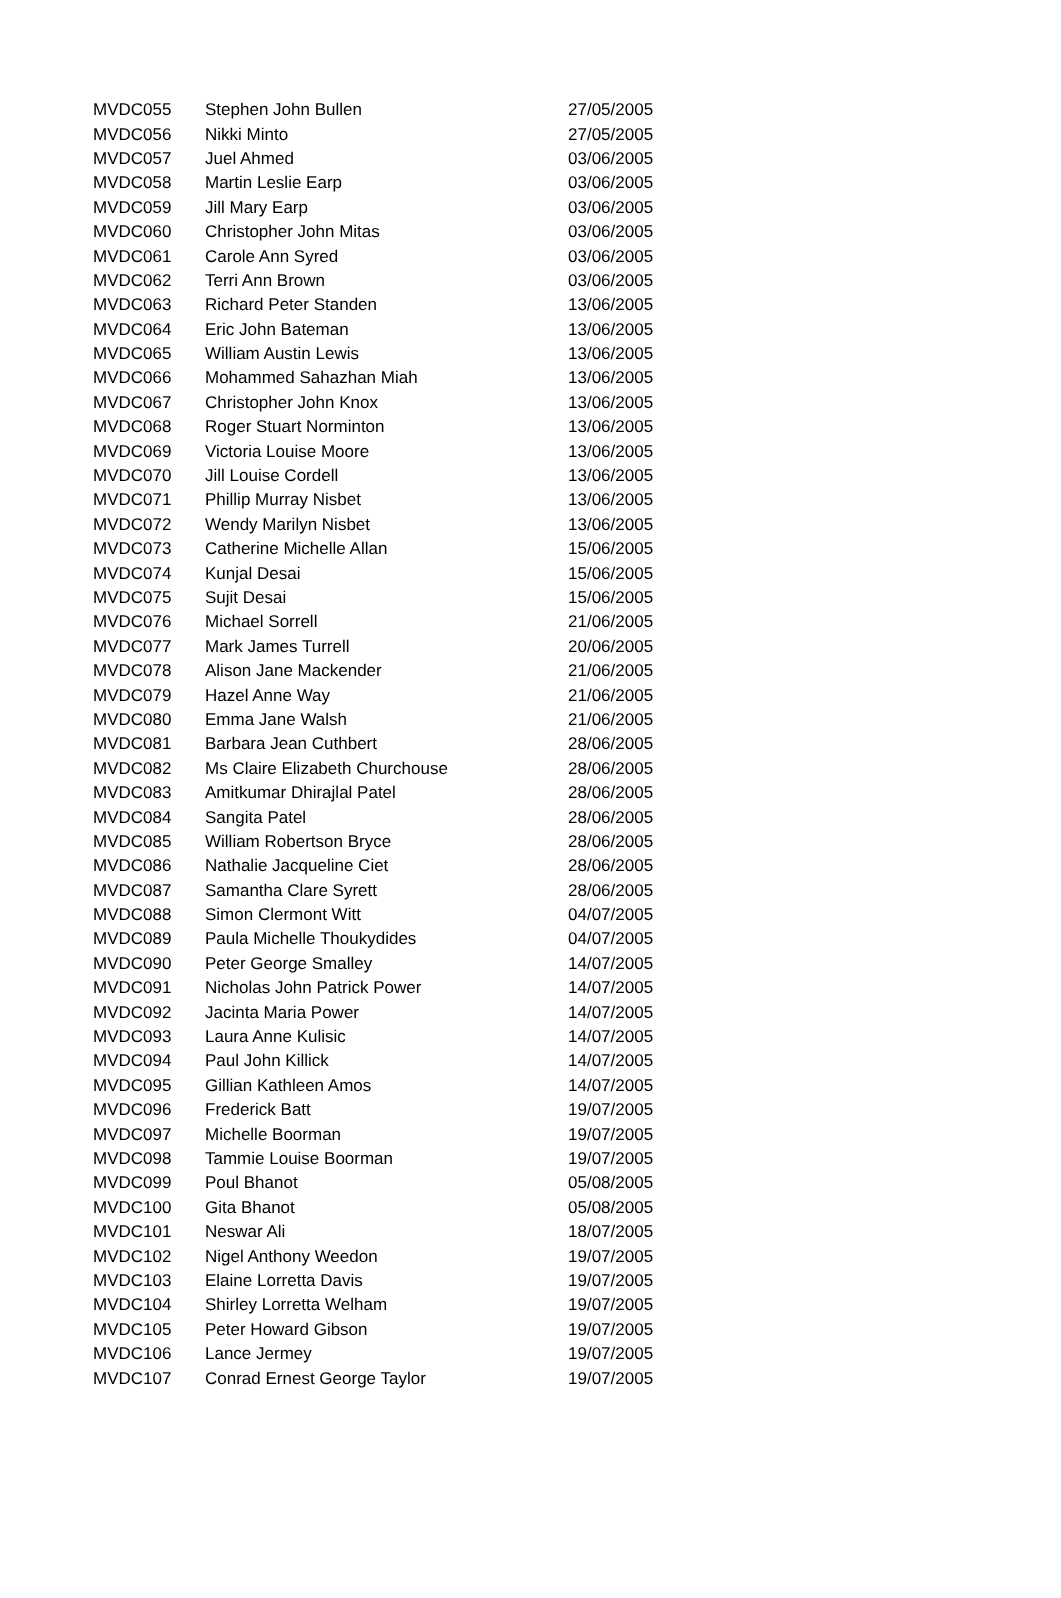| MVDC055 | Stephen John Bullen | 27/05/2005 |
| MVDC056 | Nikki Minto | 27/05/2005 |
| MVDC057 | Juel Ahmed | 03/06/2005 |
| MVDC058 | Martin Leslie Earp | 03/06/2005 |
| MVDC059 | Jill Mary Earp | 03/06/2005 |
| MVDC060 | Christopher John Mitas | 03/06/2005 |
| MVDC061 | Carole Ann Syred | 03/06/2005 |
| MVDC062 | Terri Ann Brown | 03/06/2005 |
| MVDC063 | Richard Peter Standen | 13/06/2005 |
| MVDC064 | Eric John Bateman | 13/06/2005 |
| MVDC065 | William Austin Lewis | 13/06/2005 |
| MVDC066 | Mohammed Sahazhan Miah | 13/06/2005 |
| MVDC067 | Christopher John Knox | 13/06/2005 |
| MVDC068 | Roger Stuart Norminton | 13/06/2005 |
| MVDC069 | Victoria Louise Moore | 13/06/2005 |
| MVDC070 | Jill Louise Cordell | 13/06/2005 |
| MVDC071 | Phillip Murray Nisbet | 13/06/2005 |
| MVDC072 | Wendy Marilyn Nisbet | 13/06/2005 |
| MVDC073 | Catherine Michelle Allan | 15/06/2005 |
| MVDC074 | Kunjal Desai | 15/06/2005 |
| MVDC075 | Sujit Desai | 15/06/2005 |
| MVDC076 | Michael Sorrell | 21/06/2005 |
| MVDC077 | Mark James Turrell | 20/06/2005 |
| MVDC078 | Alison Jane Mackender | 21/06/2005 |
| MVDC079 | Hazel Anne Way | 21/06/2005 |
| MVDC080 | Emma Jane Walsh | 21/06/2005 |
| MVDC081 | Barbara Jean Cuthbert | 28/06/2005 |
| MVDC082 | Ms Claire Elizabeth Churchouse | 28/06/2005 |
| MVDC083 | Amitkumar Dhirajlal Patel | 28/06/2005 |
| MVDC084 | Sangita Patel | 28/06/2005 |
| MVDC085 | William Robertson Bryce | 28/06/2005 |
| MVDC086 | Nathalie Jacqueline Ciet | 28/06/2005 |
| MVDC087 | Samantha Clare Syrett | 28/06/2005 |
| MVDC088 | Simon Clermont Witt | 04/07/2005 |
| MVDC089 | Paula Michelle Thoukydides | 04/07/2005 |
| MVDC090 | Peter George Smalley | 14/07/2005 |
| MVDC091 | Nicholas John Patrick Power | 14/07/2005 |
| MVDC092 | Jacinta Maria Power | 14/07/2005 |
| MVDC093 | Laura Anne Kulisic | 14/07/2005 |
| MVDC094 | Paul John Killick | 14/07/2005 |
| MVDC095 | Gillian Kathleen Amos | 14/07/2005 |
| MVDC096 | Frederick Batt | 19/07/2005 |
| MVDC097 | Michelle Boorman | 19/07/2005 |
| MVDC098 | Tammie Louise Boorman | 19/07/2005 |
| MVDC099 | Poul Bhanot | 05/08/2005 |
| MVDC100 | Gita Bhanot | 05/08/2005 |
| MVDC101 | Neswar Ali | 18/07/2005 |
| MVDC102 | Nigel Anthony Weedon | 19/07/2005 |
| MVDC103 | Elaine Lorretta Davis | 19/07/2005 |
| MVDC104 | Shirley Lorretta Welham | 19/07/2005 |
| MVDC105 | Peter Howard Gibson | 19/07/2005 |
| MVDC106 | Lance Jermey | 19/07/2005 |
| MVDC107 | Conrad Ernest George Taylor | 19/07/2005 |